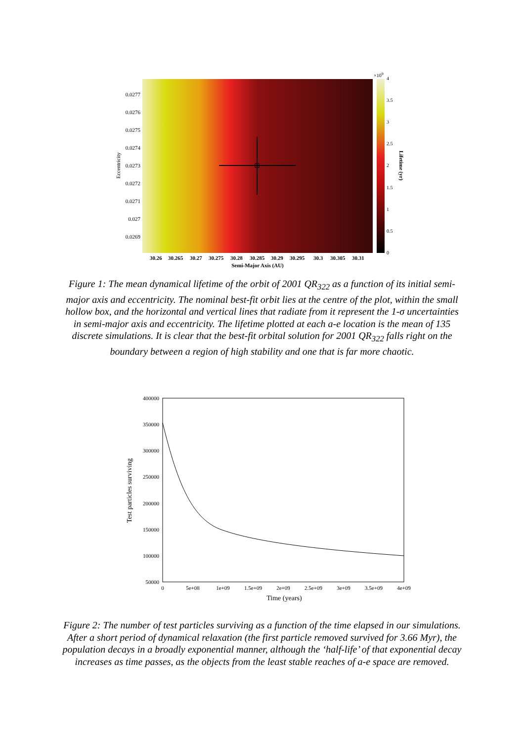0.0277
0.0276
0.0275
0.0274
0.0273
0.0272
0.0271
0.027
0.0269
Eccentricity
30.26
30.265
30.27
30.275
30.28
30.285
30.29
30.295
30.3
30.305
30.31
Semi-Major Axis (AU)
×109
4
3.5
3
2.5
2
1.5
1
0.5
0
Lifetime (yr)
Figure 1: The mean dynamical lifetime of the orbit of 2001 QR<sub>322</sub> as a function of its initial semi-major axis and eccentricity. The nominal best-fit orbit lies at the centre of the plot, within the small hollow box, and the horizontal and vertical lines that radiate from it represent the 1-σ uncertainties in semi-major axis and eccentricity. The lifetime plotted at each a-e location is the mean of 135 discrete simulations. It is clear that the best-fit orbital solution for 2001 QR<sub>322</sub> falls right on the boundary between a region of high stability and one that is far more chaotic.
400000
350000
300000
250000
200000
150000
100000
50000
0
5e+08
1e+09
1.5e+09
2e+09
2.5e+09
3e+09
3.5e+09
4e+09
Time (years)
Test particles surviving
Figure 2: The number of test particles surviving as a function of the time elapsed in our simulations. After a short period of dynamical relaxation (the first particle removed survived for 3.66 Myr), the population decays in a broadly exponential manner, although the ‘half-life’ of that exponential decay increases as time passes, as the objects from the least stable reaches of a-e space are removed.